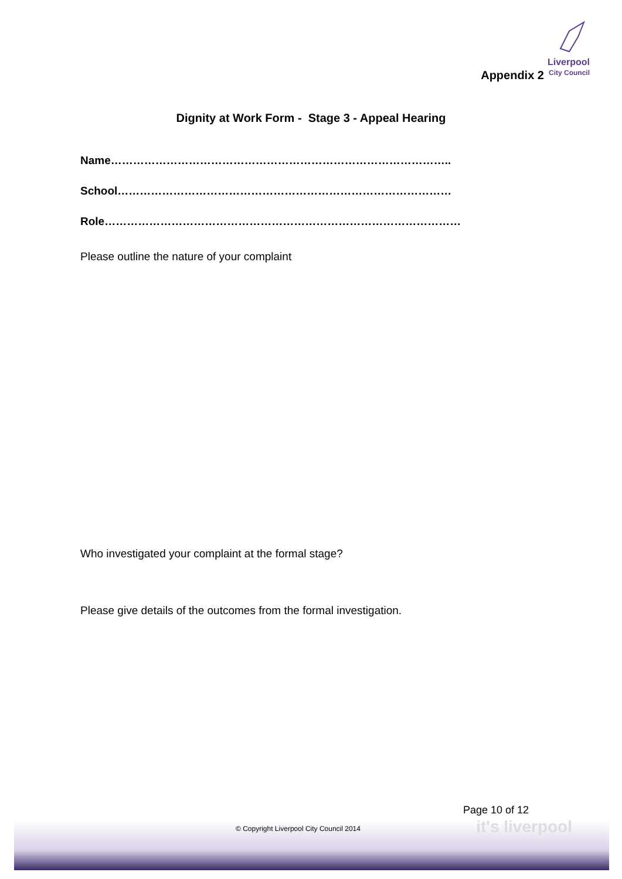Appendix 2
Liverpool
City Council
Dignity at Work Form - Stage 3 - Appeal Hearing
Name………………………………………………………………………………..
School………………………………………………………………………………
Role……………………………………………………………………………………
Please outline the nature of your complaint
Who investigated your complaint at the formal stage?
Please give details of the outcomes from the formal investigation.
it's liverpool
Page 10 of 12
© Copyright Liverpool City Council 2014